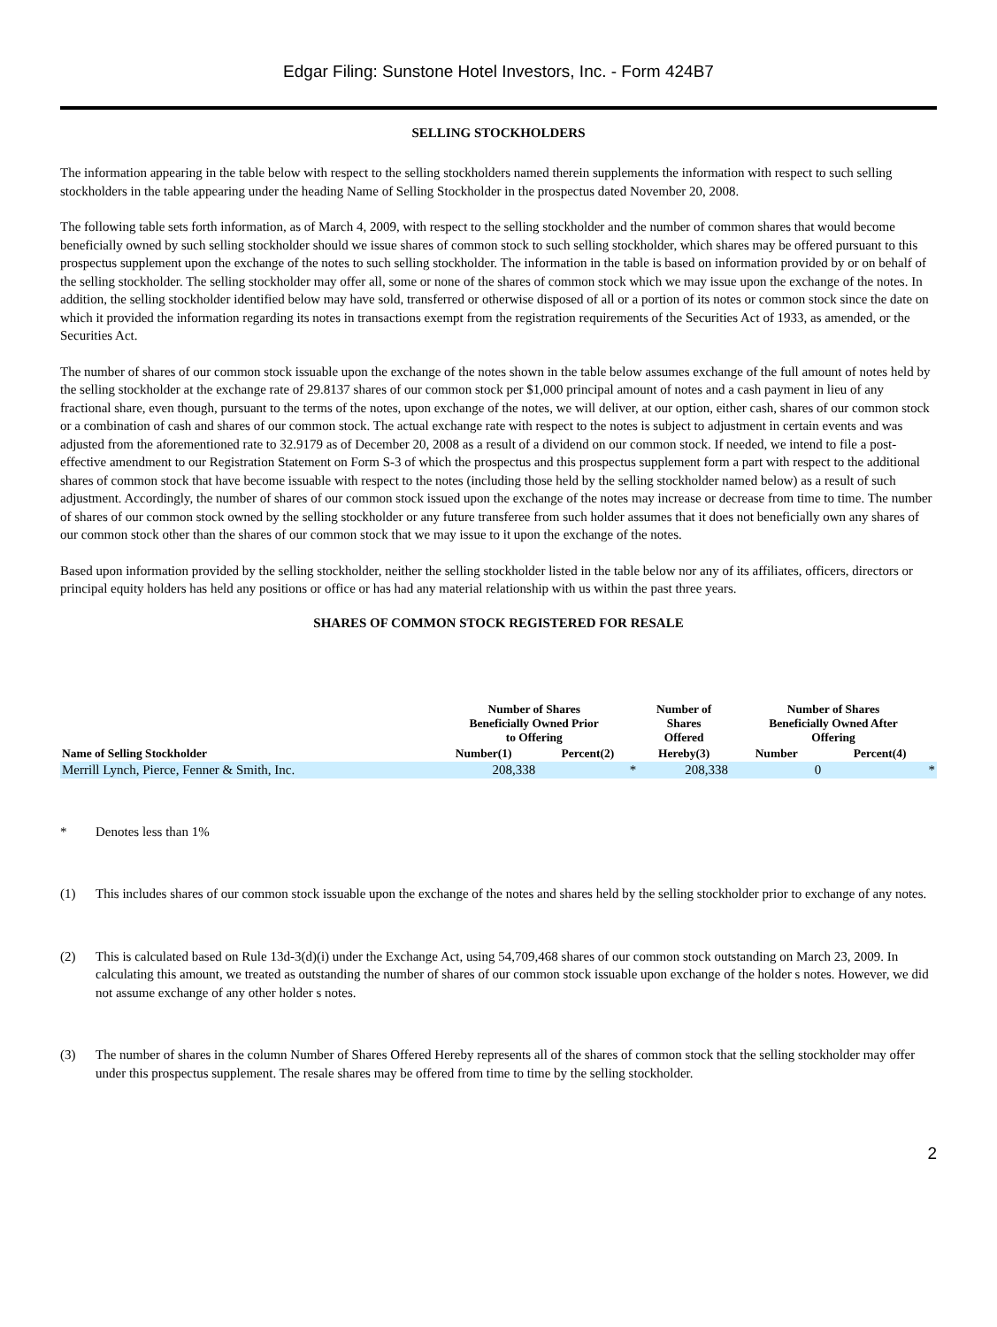Edgar Filing: Sunstone Hotel Investors, Inc. - Form 424B7
SELLING STOCKHOLDERS
The information appearing in the table below with respect to the selling stockholders named therein supplements the information with respect to such selling stockholders in the table appearing under the heading Name of Selling Stockholder in the prospectus dated November 20, 2008.
The following table sets forth information, as of March 4, 2009, with respect to the selling stockholder and the number of common shares that would become beneficially owned by such selling stockholder should we issue shares of common stock to such selling stockholder, which shares may be offered pursuant to this prospectus supplement upon the exchange of the notes to such selling stockholder. The information in the table is based on information provided by or on behalf of the selling stockholder. The selling stockholder may offer all, some or none of the shares of common stock which we may issue upon the exchange of the notes. In addition, the selling stockholder identified below may have sold, transferred or otherwise disposed of all or a portion of its notes or common stock since the date on which it provided the information regarding its notes in transactions exempt from the registration requirements of the Securities Act of 1933, as amended, or the Securities Act.
The number of shares of our common stock issuable upon the exchange of the notes shown in the table below assumes exchange of the full amount of notes held by the selling stockholder at the exchange rate of 29.8137 shares of our common stock per $1,000 principal amount of notes and a cash payment in lieu of any fractional share, even though, pursuant to the terms of the notes, upon exchange of the notes, we will deliver, at our option, either cash, shares of our common stock or a combination of cash and shares of our common stock. The actual exchange rate with respect to the notes is subject to adjustment in certain events and was adjusted from the aforementioned rate to 32.9179 as of December 20, 2008 as a result of a dividend on our common stock. If needed, we intend to file a post-effective amendment to our Registration Statement on Form S-3 of which the prospectus and this prospectus supplement form a part with respect to the additional shares of common stock that have become issuable with respect to the notes (including those held by the selling stockholder named below) as a result of such adjustment. Accordingly, the number of shares of our common stock issued upon the exchange of the notes may increase or decrease from time to time. The number of shares of our common stock owned by the selling stockholder or any future transferee from such holder assumes that it does not beneficially own any shares of our common stock other than the shares of our common stock that we may issue to it upon the exchange of the notes.
Based upon information provided by the selling stockholder, neither the selling stockholder listed in the table below nor any of its affiliates, officers, directors or principal equity holders has held any positions or office or has had any material relationship with us within the past three years.
SHARES OF COMMON STOCK REGISTERED FOR RESALE
| | Number of Shares Beneficially Owned Prior to Offering | | Number of Shares Offered | Number of Shares Beneficially Owned After Offering | |
| --- | --- | --- | --- | --- | --- |
| Name of Selling Stockholder | Number(1) | Percent(2) | Hereby(3) | Number | Percent(4) |
| Merrill Lynch, Pierce, Fenner & Smith, Inc. | 208,338 | * | 208,338 | 0 | * |
* Denotes less than 1%
(1) This includes shares of our common stock issuable upon the exchange of the notes and shares held by the selling stockholder prior to exchange of any notes.
(2) This is calculated based on Rule 13d-3(d)(i) under the Exchange Act, using 54,709,468 shares of our common stock outstanding on March 23, 2009. In calculating this amount, we treated as outstanding the number of shares of our common stock issuable upon exchange of the holder s notes. However, we did not assume exchange of any other holder s notes.
(3) The number of shares in the column Number of Shares Offered Hereby represents all of the shares of common stock that the selling stockholder may offer under this prospectus supplement. The resale shares may be offered from time to time by the selling stockholder.
2